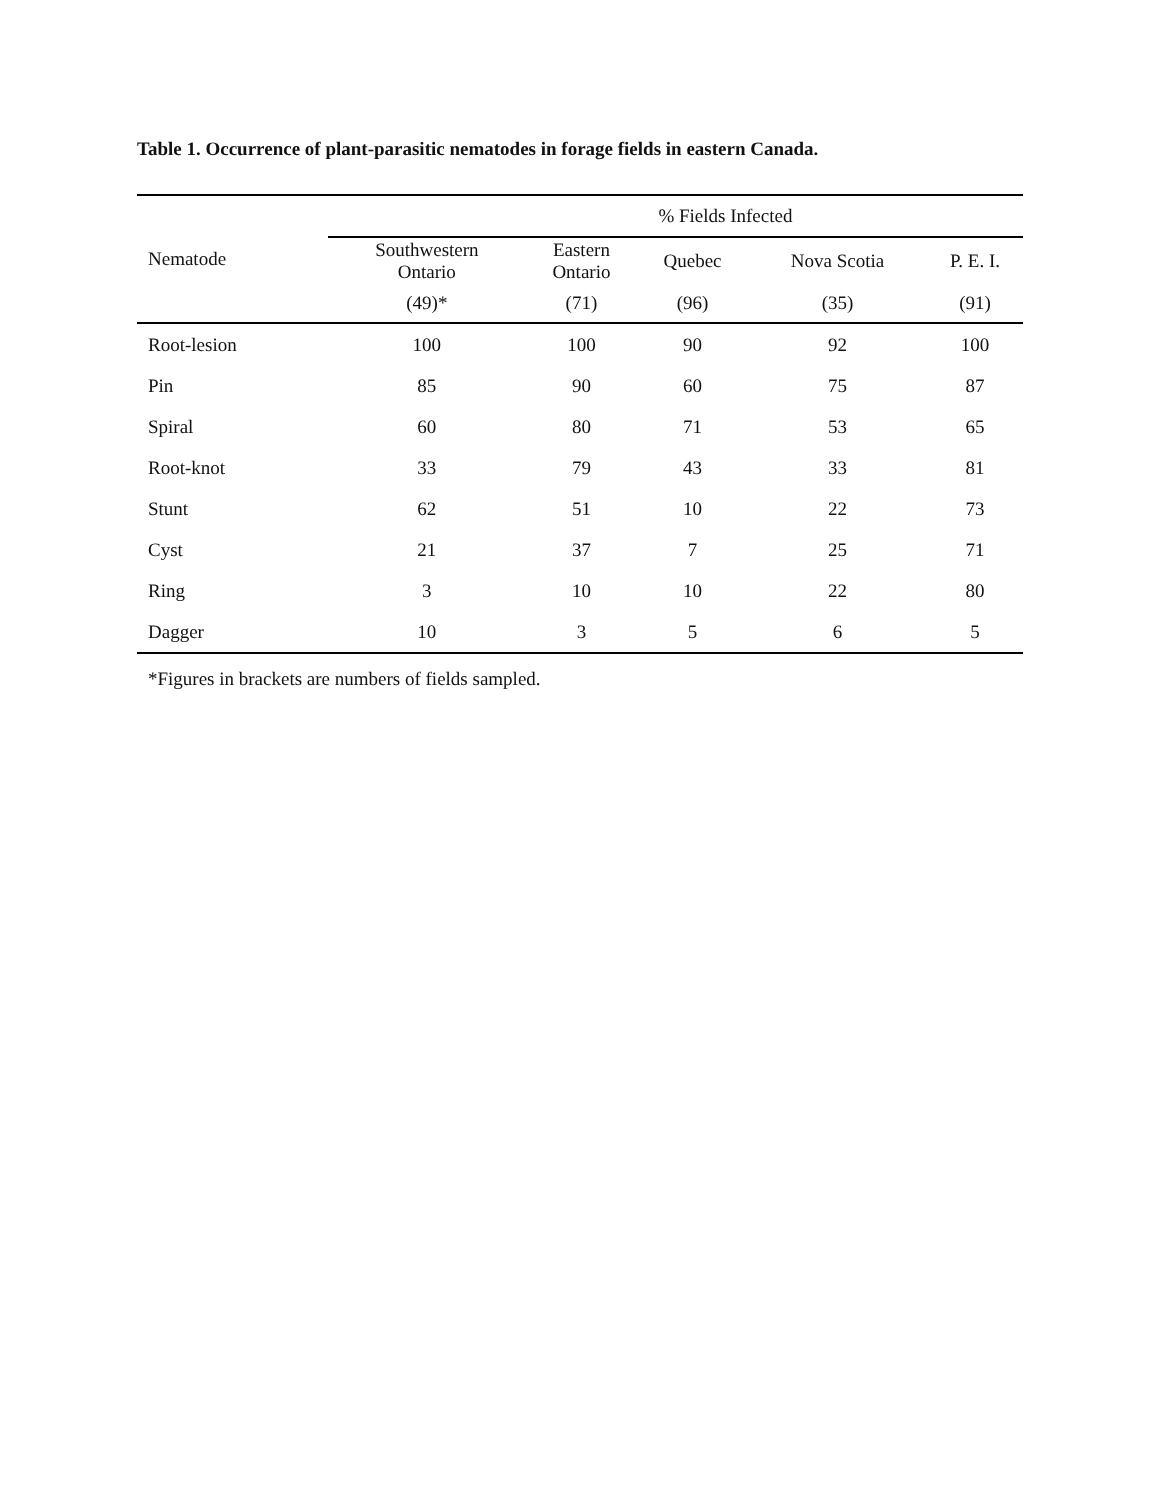Table 1. Occurrence of plant-parasitic nematodes in forage fields in eastern Canada.
| Nematode | % Fields Infected | | | | |
| --- | --- | --- | --- | --- | --- |
| | Southwestern Ontario | Eastern Ontario | Quebec | Nova Scotia | P. E. I. |
| | (49)* | (71) | (96) | (35) | (91) |
| Root-lesion | 100 | 100 | 90 | 92 | 100 |
| Pin | 85 | 90 | 60 | 75 | 87 |
| Spiral | 60 | 80 | 71 | 53 | 65 |
| Root-knot | 33 | 79 | 43 | 33 | 81 |
| Stunt | 62 | 51 | 10 | 22 | 73 |
| Cyst | 21 | 37 | 7 | 25 | 71 |
| Ring | 3 | 10 | 10 | 22 | 80 |
| Dagger | 10 | 3 | 5 | 6 | 5 |
*Figures in brackets are numbers of fields sampled.